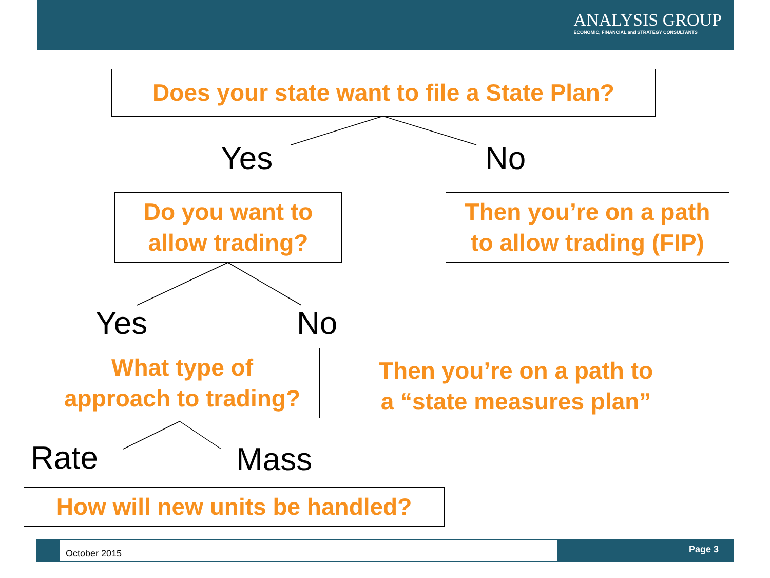ANALYSIS GROUP
ECONOMIC, FINANCIAL and STRATEGY CONSULTANTS
Does your state want to file a State Plan?
Yes No
Do you want to
allow trading?
Then you’re on a path
to allow trading (FIP)
Yes No
What type of
approach to trading?
Then you’re on a path to
a “state measures plan”
Rate Mass
How will new units be handled?
October 2015 Page 3